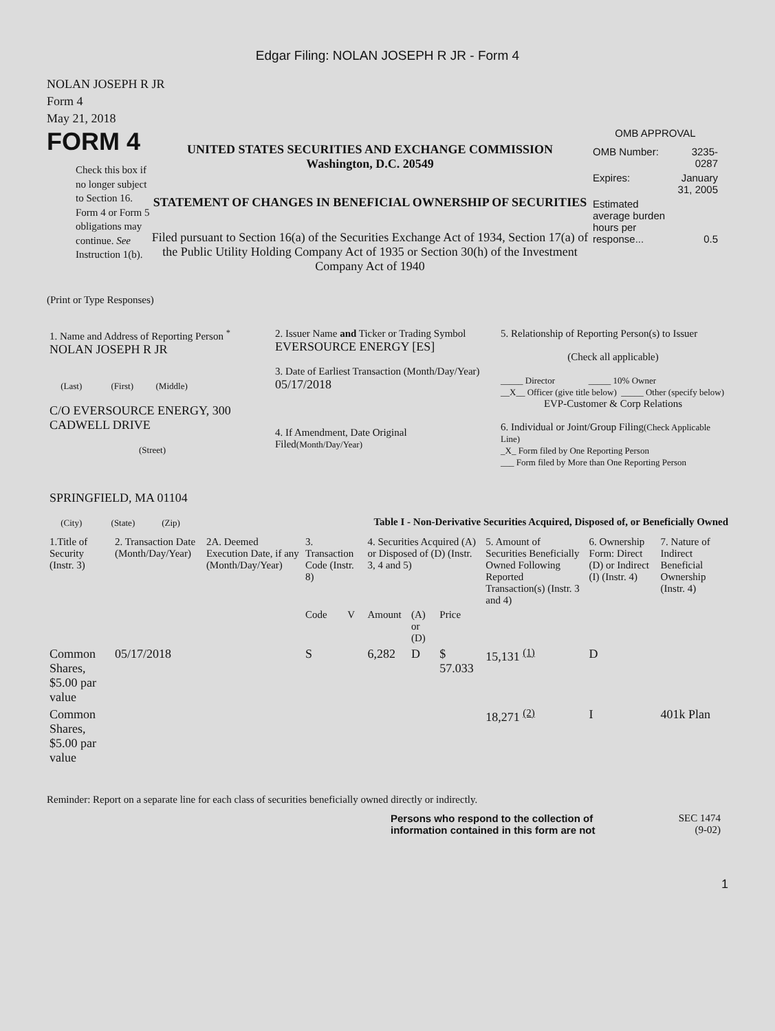Edgar Filing: NOLAN JOSEPH R JR - Form 4
NOLAN JOSEPH R JR
Form 4
May 21, 2018
FORM 4
Check this box if no longer subject to Section 16. Form 4 or Form 5 obligations may continue. See Instruction 1(b).
UNITED STATES SECURITIES AND EXCHANGE COMMISSION
Washington, D.C. 20549
STATEMENT OF CHANGES IN BENEFICIAL OWNERSHIP OF SECURITIES
Filed pursuant to Section 16(a) of the Securities Exchange Act of 1934, Section 17(a) of the Public Utility Holding Company Act of 1935 or Section 30(h) of the Investment Company Act of 1940
OMB APPROVAL
| OMB Number: | 3235-0287 |
| Expires: | January 31, 2005 |
| Estimated average burden hours per response... | 0.5 |
(Print or Type Responses)
| 1. Name and Address of Reporting Person <sup>*</sup> NOLAN JOSEPH R JR (Last) (First) (Middle) C/O EVERSOURCE ENERGY, 300 CADWELL DRIVE (Street) SPRINGFIELD, MA 01104 (City) (State) (Zip) | 2. Issuer Name and Ticker or Trading Symbol EVERSOURCE ENERGY [ES] 3. Date of Earliest Transaction (Month/Day/Year) 05/17/2018 4. If Amendment, Date Original Filed (Month/Day/Year) | 5. Relationship of Reporting Person(s) to Issuer (Check all applicable) _____ Director _____ 10% Owner __X__ Officer (give title below) _____ Other (specify below) EVP-Customer & Corp Relations 6. Individual or Joint/Group Filing (Check Applicable Line) _X_ Form filed by One Reporting Person ___ Form filed by More than One Reporting Person |
Table I - Non-Derivative Securities Acquired, Disposed of, or Beneficially Owned
| 1.Title of Security (Instr. 3) | 2. Transaction Date (Month/Day/Year) | 2A. Deemed Execution Date, if any (Month/Day/Year) | 3. Transaction Code (Instr. 8) | | 4. Securities Acquired (A) or Disposed of (D) (Instr. 3, 4 and 5) | | | 5. Amount of Securities Beneficially Owned Following Reported Transaction(s) (Instr. 3 and 4) | 6. Ownership Form: Direct (D) or Indirect (I) (Instr. 4) | 7. Nature of Indirect Beneficial Ownership (Instr. 4) |
| --- | --- | --- | --- | --- | --- | --- | --- | --- | --- | --- |
| | | | Code | V | Amount | (A) or (D) | Price | | | |
| Common Shares, $5.00 par value | 05/17/2018 | | S | | 6,282 | D | $ 57.033 | 15,131 <sup>(1)</sup> | D | |
| Common Shares, $5.00 par value | | | | | | | | 18,271 <sup>(2)</sup> | I | 401k Plan |
Reminder: Report on a separate line for each class of securities beneficially owned directly or indirectly.
Persons who respond to the collection of information contained in this form are not
SEC 1474
(9-02)
1